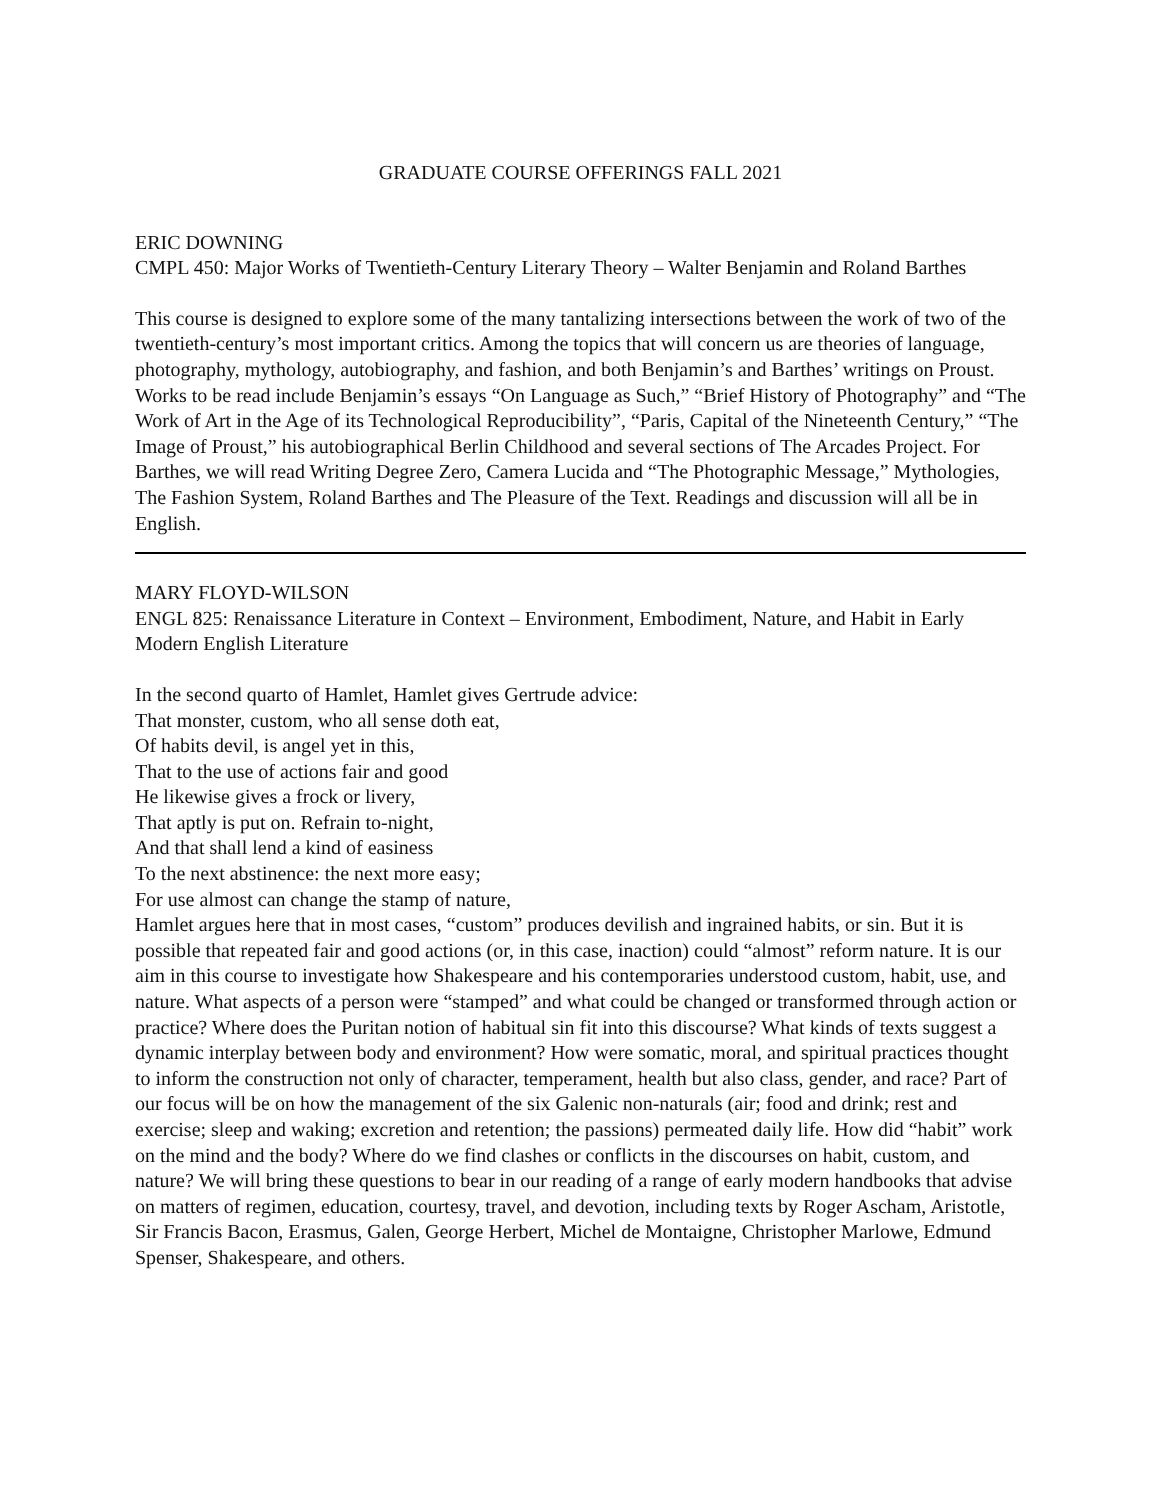GRADUATE COURSE OFFERINGS FALL 2021
ERIC DOWNING
CMPL 450: Major Works of Twentieth-Century Literary Theory – Walter Benjamin and Roland Barthes
This course is designed to explore some of the many tantalizing intersections between the work of two of the twentieth-century’s most important critics. Among the topics that will concern us are theories of language, photography, mythology, autobiography, and fashion, and both Benjamin’s and Barthes’ writings on Proust. Works to be read include Benjamin’s essays “On Language as Such,” “Brief History of Photography” and “The Work of Art in the Age of its Technological Reproducibility”, “Paris, Capital of the Nineteenth Century,” “The Image of Proust,” his autobiographical Berlin Childhood and several sections of The Arcades Project. For Barthes, we will read Writing Degree Zero, Camera Lucida and “The Photographic Message,” Mythologies, The Fashion System, Roland Barthes and The Pleasure of the Text. Readings and discussion will all be in English.
MARY FLOYD-WILSON
ENGL 825: Renaissance Literature in Context – Environment, Embodiment, Nature, and Habit in Early Modern English Literature
In the second quarto of Hamlet, Hamlet gives Gertrude advice:
That monster, custom, who all sense doth eat,
Of habits devil, is angel yet in this,
That to the use of actions fair and good
He likewise gives a frock or livery,
That aptly is put on. Refrain to-night,
And that shall lend a kind of easiness
To the next abstinence: the next more easy;
For use almost can change the stamp of nature,
Hamlet argues here that in most cases, “custom” produces devilish and ingrained habits, or sin. But it is possible that repeated fair and good actions (or, in this case, inaction) could “almost” reform nature. It is our aim in this course to investigate how Shakespeare and his contemporaries understood custom, habit, use, and nature. What aspects of a person were “stamped” and what could be changed or transformed through action or practice? Where does the Puritan notion of habitual sin fit into this discourse? What kinds of texts suggest a dynamic interplay between body and environment? How were somatic, moral, and spiritual practices thought to inform the construction not only of character, temperament, health but also class, gender, and race? Part of our focus will be on how the management of the six Galenic non-naturals (air; food and drink; rest and exercise; sleep and waking; excretion and retention; the passions) permeated daily life. How did “habit” work on the mind and the body? Where do we find clashes or conflicts in the discourses on habit, custom, and nature? We will bring these questions to bear in our reading of a range of early modern handbooks that advise on matters of regimen, education, courtesy, travel, and devotion, including texts by Roger Ascham, Aristotle, Sir Francis Bacon, Erasmus, Galen, George Herbert, Michel de Montaigne, Christopher Marlowe, Edmund Spenser, Shakespeare, and others.